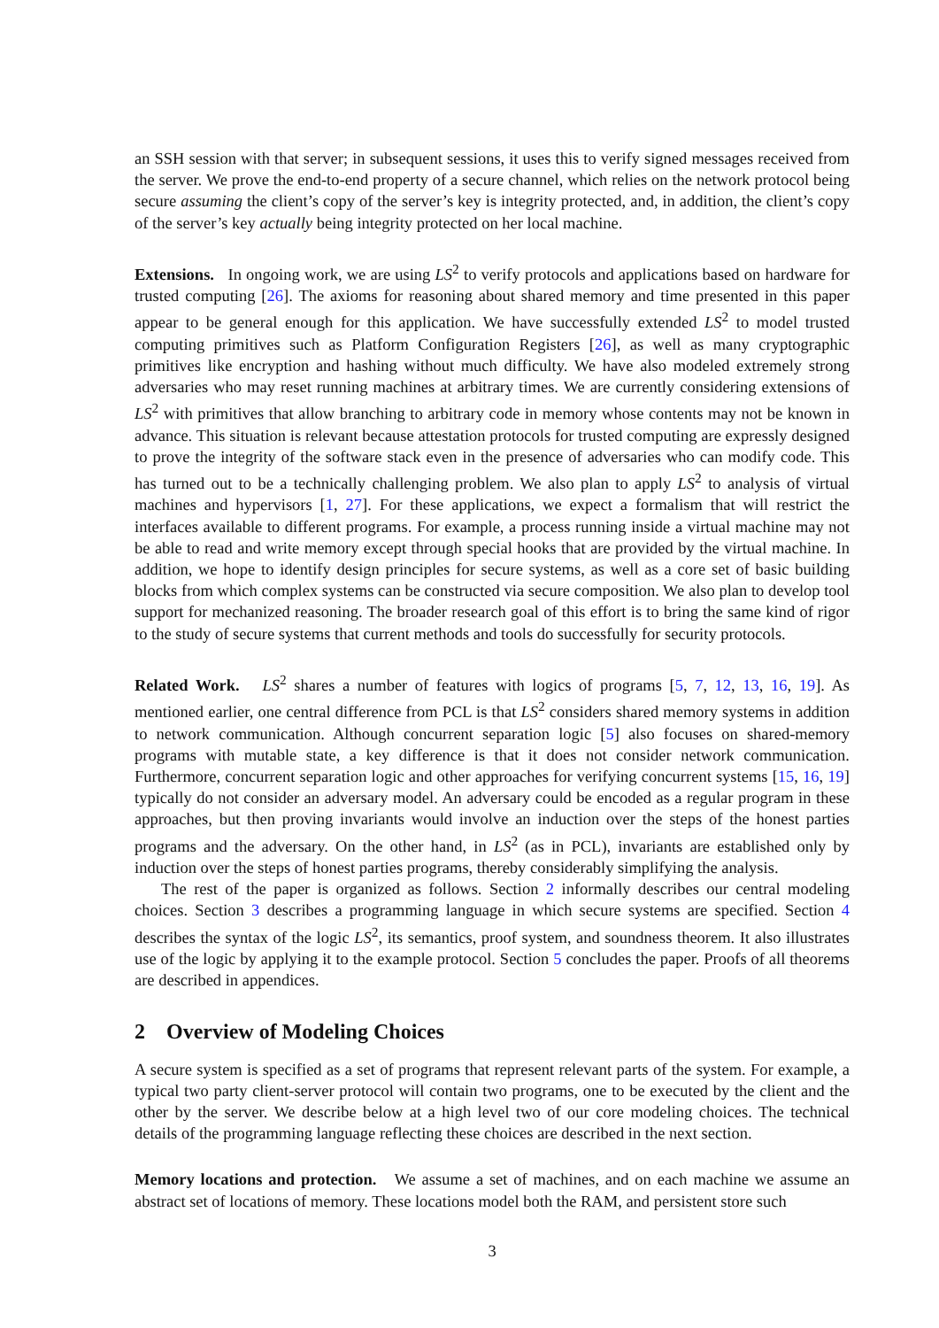an SSH session with that server; in subsequent sessions, it uses this to verify signed messages received from the server. We prove the end-to-end property of a secure channel, which relies on the network protocol being secure assuming the client’s copy of the server’s key is integrity protected, and, in addition, the client’s copy of the server’s key actually being integrity protected on her local machine.
Extensions. In ongoing work, we are using LS<sup>2</sup> to verify protocols and applications based on hardware for trusted computing [26]. The axioms for reasoning about shared memory and time presented in this paper appear to be general enough for this application. We have successfully extended LS<sup>2</sup> to model trusted computing primitives such as Platform Configuration Registers [26], as well as many cryptographic primitives like encryption and hashing without much difficulty. We have also modeled extremely strong adversaries who may reset running machines at arbitrary times. We are currently considering extensions of LS<sup>2</sup> with primitives that allow branching to arbitrary code in memory whose contents may not be known in advance. This situation is relevant because attestation protocols for trusted computing are expressly designed to prove the integrity of the software stack even in the presence of adversaries who can modify code. This has turned out to be a technically challenging problem. We also plan to apply LS<sup>2</sup> to analysis of virtual machines and hypervisors [1, 27]. For these applications, we expect a formalism that will restrict the interfaces available to different programs. For example, a process running inside a virtual machine may not be able to read and write memory except through special hooks that are provided by the virtual machine. In addition, we hope to identify design principles for secure systems, as well as a core set of basic building blocks from which complex systems can be constructed via secure composition. We also plan to develop tool support for mechanized reasoning. The broader research goal of this effort is to bring the same kind of rigor to the study of secure systems that current methods and tools do successfully for security protocols.
Related Work. LS<sup>2</sup> shares a number of features with logics of programs [5, 7, 12, 13, 16, 19]. As mentioned earlier, one central difference from PCL is that LS<sup>2</sup> considers shared memory systems in addition to network communication. Although concurrent separation logic [5] also focuses on shared-memory programs with mutable state, a key difference is that it does not consider network communication. Furthermore, concurrent separation logic and other approaches for verifying concurrent systems [15, 16, 19] typically do not consider an adversary model. An adversary could be encoded as a regular program in these approaches, but then proving invariants would involve an induction over the steps of the honest parties programs and the adversary. On the other hand, in LS<sup>2</sup> (as in PCL), invariants are established only by induction over the steps of honest parties programs, thereby considerably simplifying the analysis.
The rest of the paper is organized as follows. Section 2 informally describes our central modeling choices. Section 3 describes a programming language in which secure systems are specified. Section 4 describes the syntax of the logic LS<sup>2</sup>, its semantics, proof system, and soundness theorem. It also illustrates use of the logic by applying it to the example protocol. Section 5 concludes the paper. Proofs of all theorems are described in appendices.
2 Overview of Modeling Choices
A secure system is specified as a set of programs that represent relevant parts of the system. For example, a typical two party client-server protocol will contain two programs, one to be executed by the client and the other by the server. We describe below at a high level two of our core modeling choices. The technical details of the programming language reflecting these choices are described in the next section.
Memory locations and protection. We assume a set of machines, and on each machine we assume an abstract set of locations of memory. These locations model both the RAM, and persistent store such
3